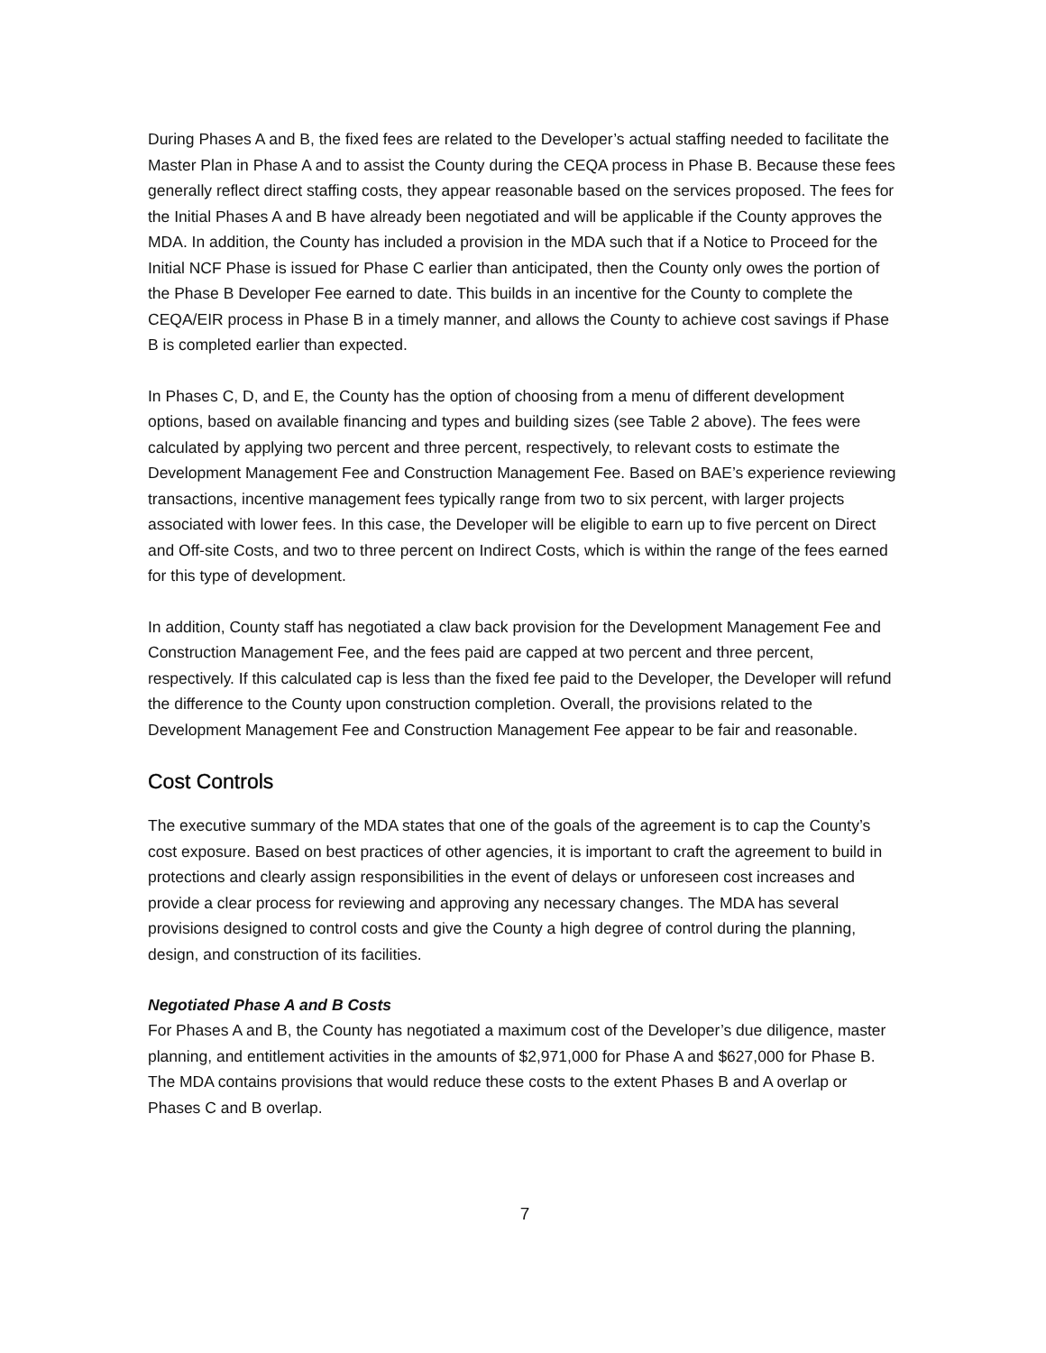During Phases A and B, the fixed fees are related to the Developer’s actual staffing needed to facilitate the Master Plan in Phase A and to assist the County during the CEQA process in Phase B. Because these fees generally reflect direct staffing costs, they appear reasonable based on the services proposed. The fees for the Initial Phases A and B have already been negotiated and will be applicable if the County approves the MDA. In addition, the County has included a provision in the MDA such that if a Notice to Proceed for the Initial NCF Phase is issued for Phase C earlier than anticipated, then the County only owes the portion of the Phase B Developer Fee earned to date. This builds in an incentive for the County to complete the CEQA/EIR process in Phase B in a timely manner, and allows the County to achieve cost savings if Phase B is completed earlier than expected.
In Phases C, D, and E, the County has the option of choosing from a menu of different development options, based on available financing and types and building sizes (see Table 2 above). The fees were calculated by applying two percent and three percent, respectively, to relevant costs to estimate the Development Management Fee and Construction Management Fee. Based on BAE’s experience reviewing transactions, incentive management fees typically range from two to six percent, with larger projects associated with lower fees. In this case, the Developer will be eligible to earn up to five percent on Direct and Off-site Costs, and two to three percent on Indirect Costs, which is within the range of the fees earned for this type of development.
In addition, County staff has negotiated a claw back provision for the Development Management Fee and Construction Management Fee, and the fees paid are capped at two percent and three percent, respectively. If this calculated cap is less than the fixed fee paid to the Developer, the Developer will refund the difference to the County upon construction completion. Overall, the provisions related to the Development Management Fee and Construction Management Fee appear to be fair and reasonable.
Cost Controls
The executive summary of the MDA states that one of the goals of the agreement is to cap the County’s cost exposure. Based on best practices of other agencies, it is important to craft the agreement to build in protections and clearly assign responsibilities in the event of delays or unforeseen cost increases and provide a clear process for reviewing and approving any necessary changes. The MDA has several provisions designed to control costs and give the County a high degree of control during the planning, design, and construction of its facilities.
Negotiated Phase A and B Costs
For Phases A and B, the County has negotiated a maximum cost of the Developer’s due diligence, master planning, and entitlement activities in the amounts of $2,971,000 for Phase A and $627,000 for Phase B. The MDA contains provisions that would reduce these costs to the extent Phases B and A overlap or Phases C and B overlap.
7